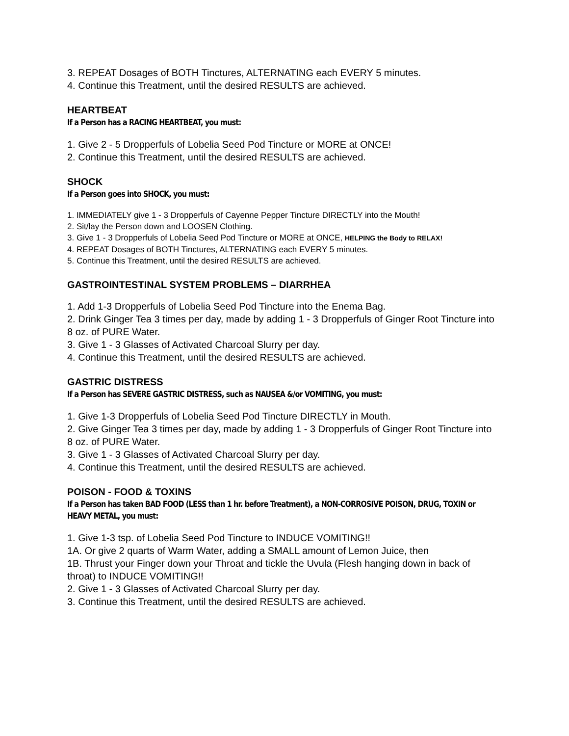3. REPEAT Dosages of BOTH Tinctures, ALTERNATING each EVERY 5 minutes.
4. Continue this Treatment, until the desired RESULTS are achieved.
HEARTBEAT
If a Person has a RACING HEARTBEAT, you must:
1. Give 2 - 5 Dropperfuls of Lobelia Seed Pod Tincture or MORE at ONCE!
2. Continue this Treatment, until the desired RESULTS are achieved.
SHOCK
If a Person goes into SHOCK, you must:
1. IMMEDIATELY give 1 - 3 Dropperfuls of Cayenne Pepper Tincture DIRECTLY into the Mouth!
2. Sit/lay the Person down and LOOSEN Clothing.
3. Give 1 - 3 Dropperfuls of Lobelia Seed Pod Tincture or MORE at ONCE, HELPING the Body to RELAX!
4. REPEAT Dosages of BOTH Tinctures, ALTERNATING each EVERY 5 minutes.
5. Continue this Treatment, until the desired RESULTS are achieved.
GASTROINTESTINAL SYSTEM PROBLEMS – DIARRHEA
1. Add 1-3 Dropperfuls of Lobelia Seed Pod Tincture into the Enema Bag.
2. Drink Ginger Tea 3 times per day, made by adding 1 - 3 Dropperfuls of Ginger Root Tincture into 8 oz. of PURE Water.
3. Give 1 - 3 Glasses of Activated Charcoal Slurry per day.
4. Continue this Treatment, until the desired RESULTS are achieved.
GASTRIC DISTRESS
If a Person has SEVERE GASTRIC DISTRESS, such as NAUSEA &/or VOMITING, you must:
1. Give 1-3 Dropperfuls of Lobelia Seed Pod Tincture DIRECTLY in Mouth.
2. Give Ginger Tea 3 times per day, made by adding 1 - 3 Dropperfuls of Ginger Root Tincture into 8 oz. of PURE Water.
3. Give 1 - 3 Glasses of Activated Charcoal Slurry per day.
4. Continue this Treatment, until the desired RESULTS are achieved.
POISON - FOOD & TOXINS
If a Person has taken BAD FOOD (LESS than 1 hr. before Treatment), a NON-CORROSIVE POISON, DRUG, TOXIN or HEAVY METAL, you must:
1. Give 1-3 tsp. of Lobelia Seed Pod Tincture to INDUCE VOMITING!!
1A. Or give 2 quarts of Warm Water, adding a SMALL amount of Lemon Juice, then
1B. Thrust your Finger down your Throat and tickle the Uvula (Flesh hanging down in back of throat) to INDUCE VOMITING!!
2. Give 1 - 3 Glasses of Activated Charcoal Slurry per day.
3. Continue this Treatment, until the desired RESULTS are achieved.